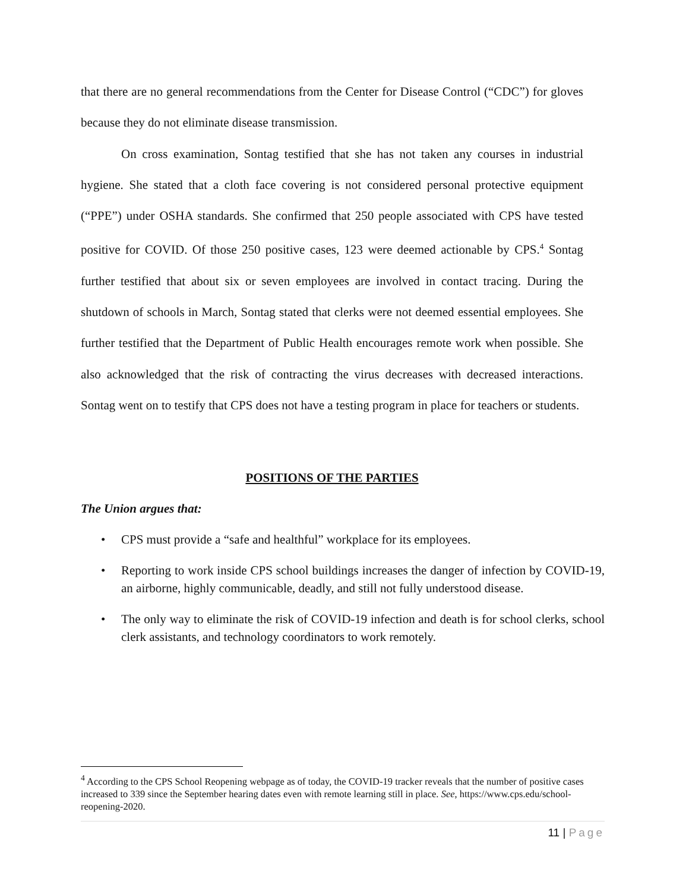that there are no general recommendations from the Center for Disease Control (“CDC”) for gloves because they do not eliminate disease transmission.
On cross examination, Sontag testified that she has not taken any courses in industrial hygiene. She stated that a cloth face covering is not considered personal protective equipment (“PPE”) under OSHA standards. She confirmed that 250 people associated with CPS have tested positive for COVID. Of those 250 positive cases, 123 were deemed actionable by CPS.<sup>4</sup> Sontag further testified that about six or seven employees are involved in contact tracing. During the shutdown of schools in March, Sontag stated that clerks were not deemed essential employees. She further testified that the Department of Public Health encourages remote work when possible. She also acknowledged that the risk of contracting the virus decreases with decreased interactions. Sontag went on to testify that CPS does not have a testing program in place for teachers or students.
POSITIONS OF THE PARTIES
The Union argues that:
• CPS must provide a “safe and healthful” workplace for its employees.
• Reporting to work inside CPS school buildings increases the danger of infection by COVID-19, an airborne, highly communicable, deadly, and still not fully understood disease.
• The only way to eliminate the risk of COVID-19 infection and death is for school clerks, school clerk assistants, and technology coordinators to work remotely.
<sup>4</sup> According to the CPS School Reopening webpage as of today, the COVID-19 tracker reveals that the number of positive cases increased to 339 since the September hearing dates even with remote learning still in place. See, https://www.cps.edu/school-reopening-2020.
11 | Page